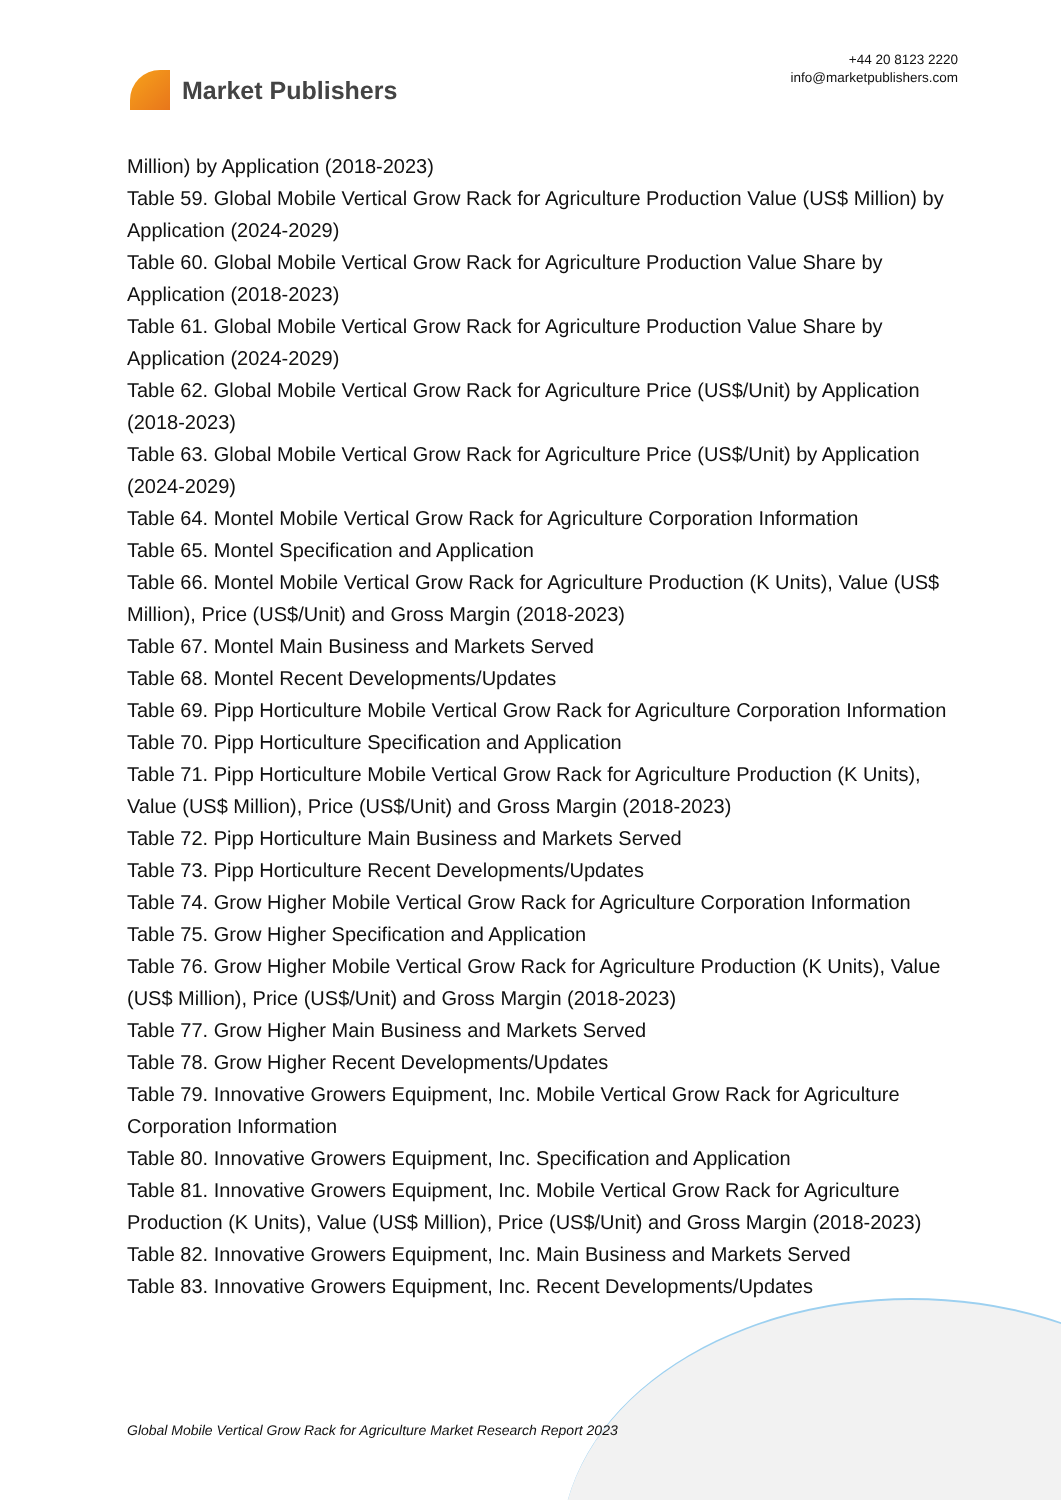Market Publishers
+44 20 8123 2220
info@marketpublishers.com
Million) by Application (2018-2023)
Table 59. Global Mobile Vertical Grow Rack for Agriculture Production Value (US$ Million) by Application (2024-2029)
Table 60. Global Mobile Vertical Grow Rack for Agriculture Production Value Share by Application (2018-2023)
Table 61. Global Mobile Vertical Grow Rack for Agriculture Production Value Share by Application (2024-2029)
Table 62. Global Mobile Vertical Grow Rack for Agriculture Price (US$/Unit) by Application (2018-2023)
Table 63. Global Mobile Vertical Grow Rack for Agriculture Price (US$/Unit) by Application (2024-2029)
Table 64. Montel Mobile Vertical Grow Rack for Agriculture Corporation Information
Table 65. Montel Specification and Application
Table 66. Montel Mobile Vertical Grow Rack for Agriculture Production (K Units), Value (US$ Million), Price (US$/Unit) and Gross Margin (2018-2023)
Table 67. Montel Main Business and Markets Served
Table 68. Montel Recent Developments/Updates
Table 69. Pipp Horticulture Mobile Vertical Grow Rack for Agriculture Corporation Information
Table 70. Pipp Horticulture Specification and Application
Table 71. Pipp Horticulture Mobile Vertical Grow Rack for Agriculture Production (K Units), Value (US$ Million), Price (US$/Unit) and Gross Margin (2018-2023)
Table 72. Pipp Horticulture Main Business and Markets Served
Table 73. Pipp Horticulture Recent Developments/Updates
Table 74. Grow Higher Mobile Vertical Grow Rack for Agriculture Corporation Information
Table 75. Grow Higher Specification and Application
Table 76. Grow Higher Mobile Vertical Grow Rack for Agriculture Production (K Units), Value (US$ Million), Price (US$/Unit) and Gross Margin (2018-2023)
Table 77. Grow Higher Main Business and Markets Served
Table 78. Grow Higher Recent Developments/Updates
Table 79. Innovative Growers Equipment, Inc. Mobile Vertical Grow Rack for Agriculture Corporation Information
Table 80. Innovative Growers Equipment, Inc. Specification and Application
Table 81. Innovative Growers Equipment, Inc. Mobile Vertical Grow Rack for Agriculture Production (K Units), Value (US$ Million), Price (US$/Unit) and Gross Margin (2018-2023)
Table 82. Innovative Growers Equipment, Inc. Main Business and Markets Served
Table 83. Innovative Growers Equipment, Inc. Recent Developments/Updates
Global Mobile Vertical Grow Rack for Agriculture Market Research Report 2023